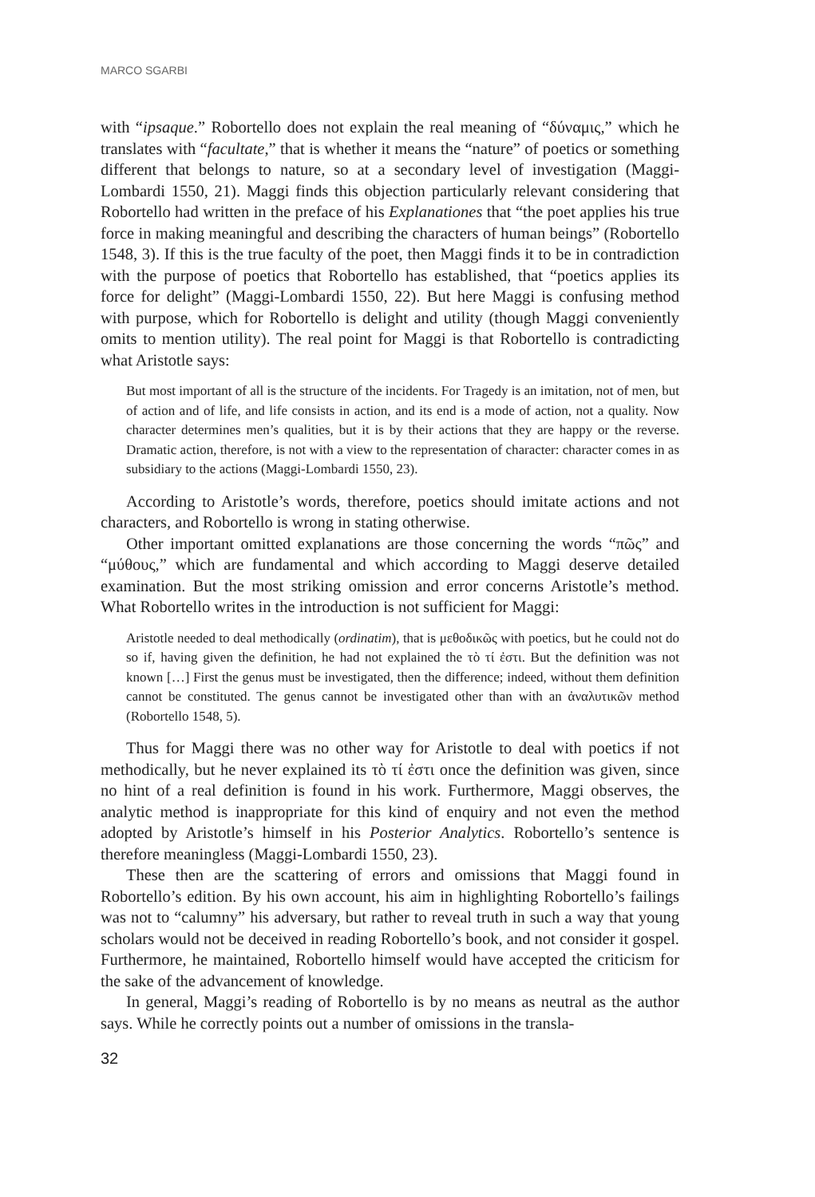MARCO SGARBI
with “ipsaque.” Robortello does not explain the real meaning of “δύναμις,” which he translates with “facultate,” that is whether it means the “nature” of poetics or something different that belongs to nature, so at a secondary level of investigation (Maggi-Lombardi 1550, 21). Maggi finds this objection particularly relevant considering that Robortello had written in the preface of his Explanationes that “the poet applies his true force in making meaningful and describing the characters of human beings” (Robortello 1548, 3). If this is the true faculty of the poet, then Maggi finds it to be in contradiction with the purpose of poetics that Robortello has established, that “poetics applies its force for delight” (Maggi-Lombardi 1550, 22). But here Maggi is confusing method with purpose, which for Robortello is delight and utility (though Maggi conveniently omits to mention utility). The real point for Maggi is that Robortello is contradicting what Aristotle says:
But most important of all is the structure of the incidents. For Tragedy is an imitation, not of men, but of action and of life, and life consists in action, and its end is a mode of action, not a quality. Now character determines men’s qualities, but it is by their actions that they are happy or the reverse. Dramatic action, therefore, is not with a view to the representation of character: character comes in as subsidiary to the actions (Maggi-Lombardi 1550, 23).
According to Aristotle’s words, therefore, poetics should imitate actions and not characters, and Robortello is wrong in stating otherwise.
Other important omitted explanations are those concerning the words “πῶς” and “μύθους,” which are fundamental and which according to Maggi deserve detailed examination. But the most striking omission and error concerns Aristotle’s method. What Robortello writes in the introduction is not sufficient for Maggi:
Aristotle needed to deal methodically (ordinatim), that is μεθοδικῶς with poetics, but he could not do so if, having given the definition, he had not explained the τὸ τί ἐστι. But the definition was not known […] First the genus must be investigated, then the difference; indeed, without them definition cannot be constituted. The genus cannot be investigated other than with an ἀναλυτικῶν method (Robortello 1548, 5).
Thus for Maggi there was no other way for Aristotle to deal with poetics if not methodically, but he never explained its τὸ τί ἐστι once the definition was given, since no hint of a real definition is found in his work. Furthermore, Maggi observes, the analytic method is inappropriate for this kind of enquiry and not even the method adopted by Aristotle’s himself in his Posterior Analytics. Robortello’s sentence is therefore meaningless (Maggi-Lombardi 1550, 23).
These then are the scattering of errors and omissions that Maggi found in Robortello’s edition. By his own account, his aim in highlighting Robortello’s failings was not to “calumny” his adversary, but rather to reveal truth in such a way that young scholars would not be deceived in reading Robortello’s book, and not consider it gospel. Furthermore, he maintained, Robortello himself would have accepted the criticism for the sake of the advancement of knowledge.
In general, Maggi’s reading of Robortello is by no means as neutral as the author says. While he correctly points out a number of omissions in the transla-
32